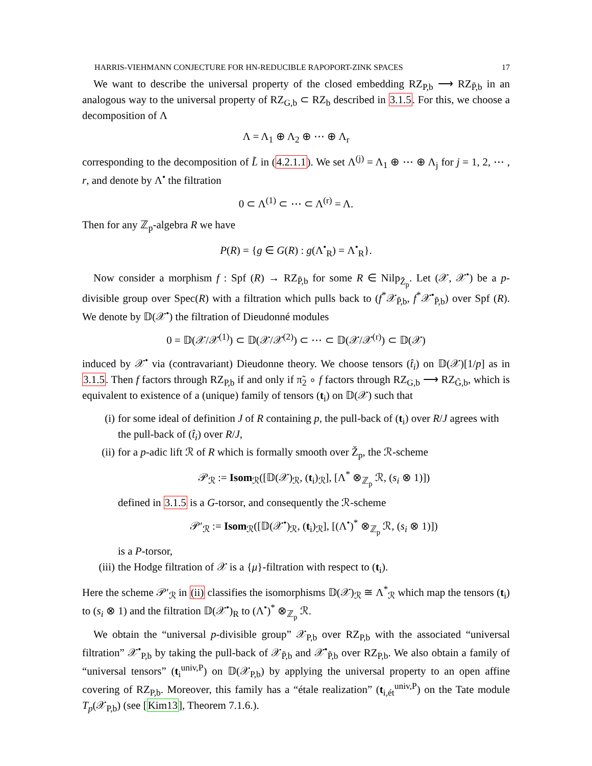HARRIS-VIEHMANN CONJECTURE FOR HN-REDUCIBLE RAPOPORT-ZINK SPACES 17
We want to describe the universal property of the closed embedding RZ<sub>P,b</sub> ⟶ RZ<sub>P̃,b</sub> in an analogous way to the universal property of RZ<sub>G,b</sub> ⊂ RZ<sub>b</sub> described in 3.1.5. For this, we choose a decomposition of Λ
Λ = Λ<sub>1</sub> ⊕ Λ<sub>2</sub> ⊕ ⋯ ⊕ Λ<sub>r</sub>
corresponding to the decomposition of L̃ in (4.2.1.1). We set Λ<sup>(j)</sup> = Λ<sub>1</sub> ⊕ ⋯ ⊕ Λ<sub>j</sub> for j = 1, 2, ⋯ , r, and denote by Λ<sup>•</sup> the filtration
0 ⊂ Λ<sup>(1)</sup> ⊂ ⋯ ⊂ Λ<sup>(r)</sup> = Λ.
Then for any ℤ<sub>p</sub>-algebra R we have
P(R) = {g ∈ G(R) : g(Λ<sup>•</sup><sub>R</sub>) = Λ<sup>•</sup><sub>R</sub>}.
Now consider a morphism f : Spf (R) → RZ<sub>P̃,b</sub> for some R ∈ Nilp<sub>Z̆<sub>p</sub></sub>. Let (𝒳, 𝒳<sup>•</sup>) be a p-divisible group over Spec(R) with a filtration which pulls back to (f<sup>*</sup>𝒳<sub>P̃,b</sub>, f<sup>*</sup>𝒳<sup>•</sup><sub>P̃,b</sub>) over Spf (R). We denote by 𝔻(𝒳<sup>•</sup>) the filtration of Dieudonné modules
0 = 𝔻(𝒳/𝒳<sup>(1)</sup>) ⊂ 𝔻(𝒳/𝒳<sup>(2)</sup>) ⊂ ⋯ ⊂ 𝔻(𝒳/𝒳<sup>(r)</sup>) ⊂ 𝔻(𝒳)
induced by 𝒳<sup>•</sup> via (contravariant) Dieudonne theory. We choose tensors (t̂<sub>i</sub>) on 𝔻(𝒳)[1/p] as in 3.1.5. Then f factors through RZ<sub>P,b</sub> if and only if π̃<sub>2</sub> ∘ f factors through RZ<sub>G,b</sub> ⟶ RZ<sub>G̃,b</sub>, which is equivalent to existence of a (unique) family of tensors (t<sub>i</sub>) on 𝔻(𝒳) such that
(i) for some ideal of definition J of R containing p, the pull-back of (t<sub>i</sub>) over R/J agrees with the pull-back of (t̂<sub>i</sub>) over R/J,
(ii) for a p-adic lift ℛ of R which is formally smooth over Z̆<sub>p</sub>, the ℛ-scheme
𝒫<sub>ℛ</sub> := Isom<sub>ℛ</sub>([𝔻(𝒳)<sub>ℛ</sub>, (t<sub>i</sub>)<sub>ℛ</sub>], [Λ<sup>*</sup> ⊗<sub>ℤ<sub>p</sub></sub> ℛ, (s<sub>i</sub> ⊗ 1)])
defined in 3.1.5 is a G-torsor, and consequently the ℛ-scheme
𝒫′<sub>ℛ</sub> := Isom<sub>ℛ</sub>([𝔻(𝒳<sup>•</sup>)<sub>ℛ</sub>, (t<sub>i</sub>)<sub>ℛ</sub>], [(Λ<sup>•</sup>)<sup>*</sup> ⊗<sub>ℤ<sub>p</sub></sub> ℛ, (s<sub>i</sub> ⊗ 1)])
is a P-torsor,
(iii) the Hodge filtration of 𝒳 is a {μ}-filtration with respect to (t<sub>i</sub>).
Here the scheme 𝒫′<sub>ℛ</sub> in (ii) classifies the isomorphisms 𝔻(𝒳)<sub>ℛ</sub> ≅ Λ<sup>*</sup><sub>ℛ</sub> which map the tensors (t<sub>i</sub>) to (s<sub>i</sub> ⊗ 1) and the filtration 𝔻(𝒳<sup>•</sup>)<sub>R</sub> to (Λ<sup>•</sup>)<sup>*</sup> ⊗<sub>ℤ<sub>p</sub></sub> ℛ.
We obtain the “universal p-divisible group” 𝒳<sub>P,b</sub> over RZ<sub>P,b</sub> with the associated “universal filtration” 𝒳<sup>•</sup><sub>P,b</sub> by taking the pull-back of 𝒳<sub>P̃,b</sub> and 𝒳<sup>•</sup><sub>P̃,b</sub> over RZ<sub>P,b</sub>. We also obtain a family of “universal tensors” (t<sub>i</sub><sup>univ,P</sup>) on 𝔻(𝒳<sub>P,b</sub>) by applying the universal property to an open affine covering of RZ<sub>P,b</sub>. Moreover, this family has a “étale realization” (t<sub>i,ét</sub><sup>univ,P</sup>) on the Tate module T<sub>p</sub>(𝒳<sub>P,b</sub>) (see [Kim13], Theorem 7.1.6.).